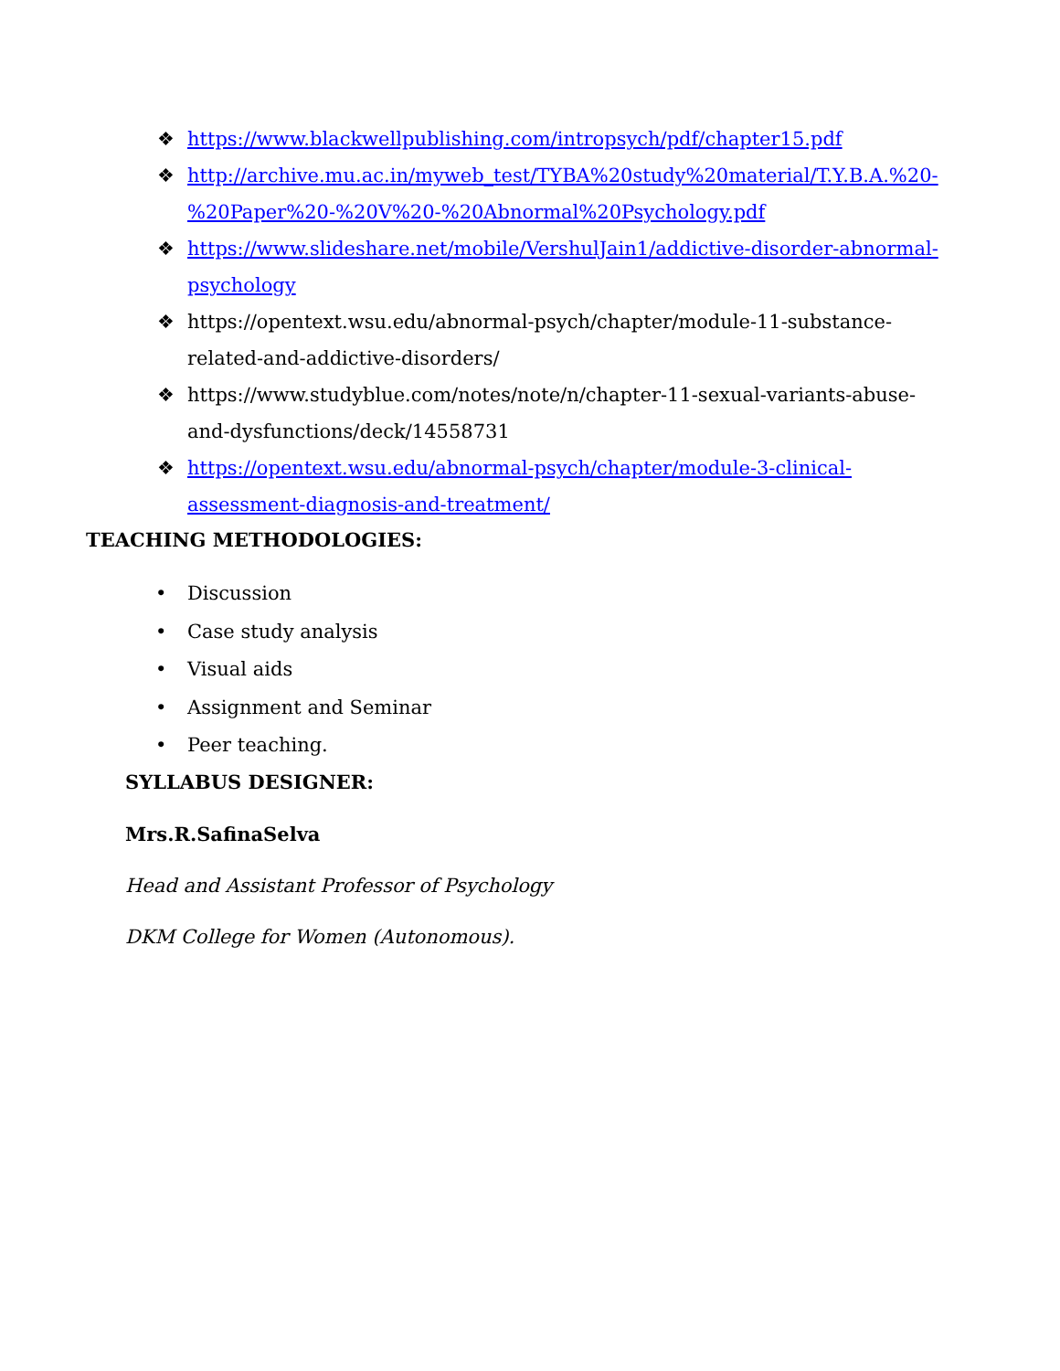❖ https://www.blackwellpublishing.com/intropsych/pdf/chapter15.pdf
❖ http://archive.mu.ac.in/myweb_test/TYBA%20study%20material/T.Y.B.A.%20-%20Paper%20-%20V%20-%20Abnormal%20Psychology.pdf
❖ https://www.slideshare.net/mobile/VershulJain1/addictive-disorder-abnormal-psychology
❖ https://opentext.wsu.edu/abnormal-psych/chapter/module-11-substance-related-and-addictive-disorders/
❖ https://www.studyblue.com/notes/note/n/chapter-11-sexual-variants-abuse-and-dysfunctions/deck/14558731
❖ https://opentext.wsu.edu/abnormal-psych/chapter/module-3-clinical-assessment-diagnosis-and-treatment/
TEACHING METHODOLOGIES:
• Discussion
• Case study analysis
• Visual aids
• Assignment and Seminar
• Peer teaching.
SYLLABUS DESIGNER:
Mrs.R.SafinaSelva
Head and Assistant Professor of Psychology
DKM College for Women (Autonomous).